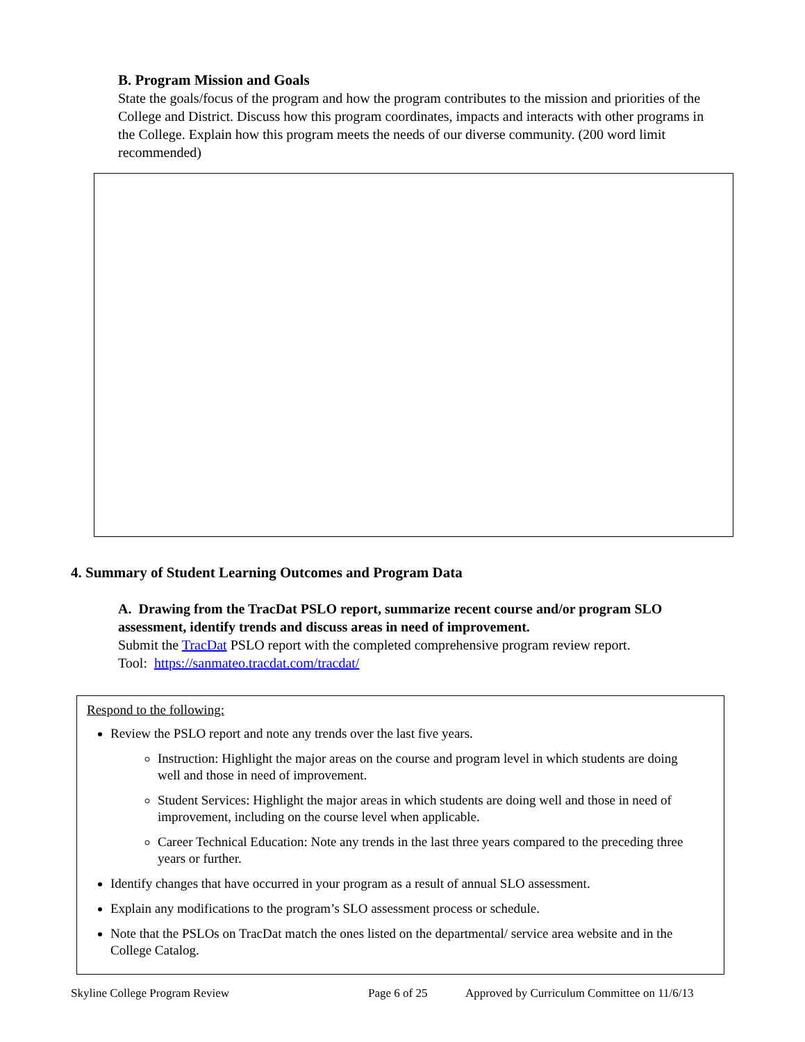B. Program Mission and Goals
State the goals/focus of the program and how the program contributes to the mission and priorities of the College and District. Discuss how this program coordinates, impacts and interacts with other programs in the College. Explain how this program meets the needs of our diverse community. (200 word limit recommended)
4. Summary of Student Learning Outcomes and Program Data
A. Drawing from the TracDat PSLO report, summarize recent course and/or program SLO assessment, identify trends and discuss areas in need of improvement.
Submit the TracDat PSLO report with the completed comprehensive program review report.
Tool: https://sanmateo.tracdat.com/tracdat/
Respond to the following:
Review the PSLO report and note any trends over the last five years.
Instruction: Highlight the major areas on the course and program level in which students are doing well and those in need of improvement.
Student Services: Highlight the major areas in which students are doing well and those in need of improvement, including on the course level when applicable.
Career Technical Education: Note any trends in the last three years compared to the preceding three years or further.
Identify changes that have occurred in your program as a result of annual SLO assessment.
Explain any modifications to the program’s SLO assessment process or schedule.
Note that the PSLOs on TracDat match the ones listed on the departmental/ service area website and in the College Catalog.
Skyline College Program Review Page 6 of 25 Approved by Curriculum Committee on 11/6/13